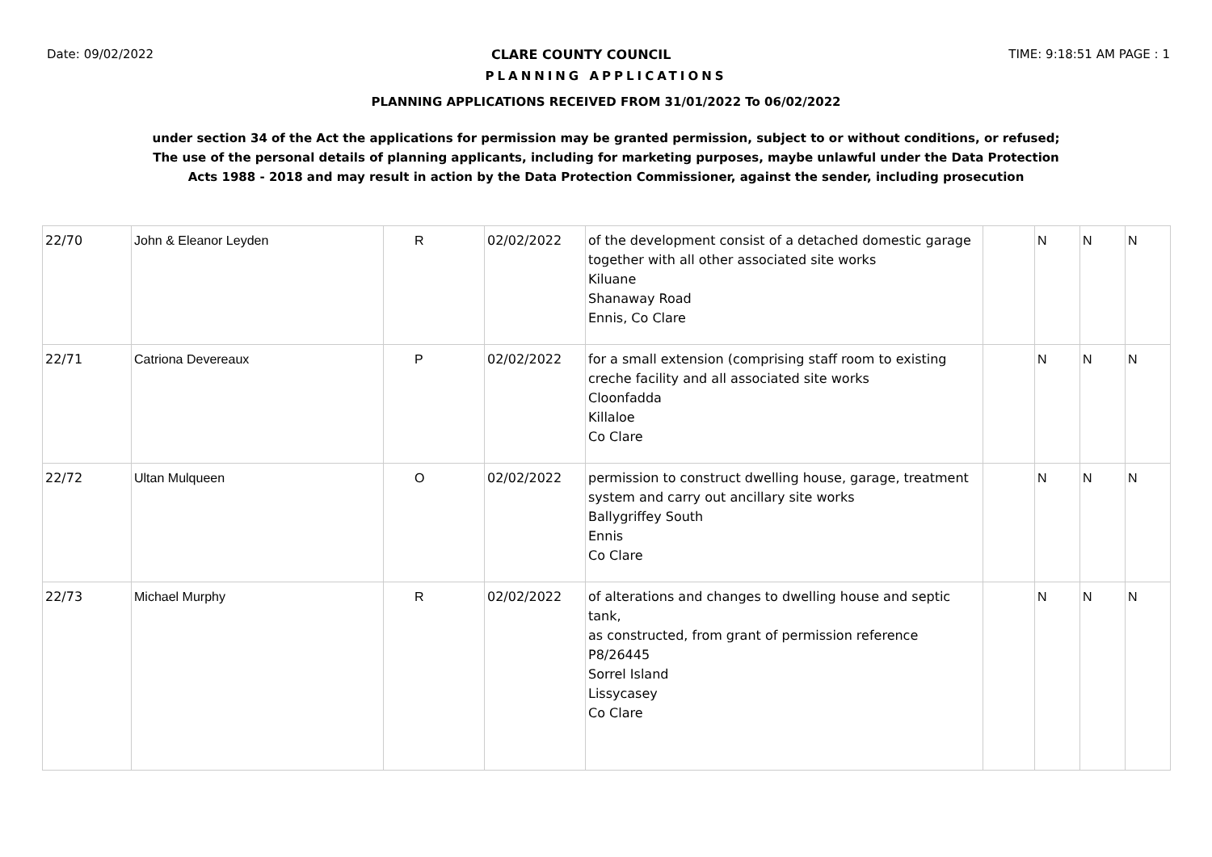Date: 09/02/2022 CLARE COUNTY COUNCIL TIME: 9:18:51 AM PAGE : 1
PLANNING APPLICATIONS
PLANNING APPLICATIONS RECEIVED FROM 31/01/2022 To 06/02/2022
under section 34 of the Act the applications for permission may be granted permission, subject to or without conditions, or refused;
The use of the personal details of planning applicants, including for marketing purposes, maybe unlawful under the Data Protection
Acts 1988 - 2018 and may result in action by the Data Protection Commissioner, against the sender, including prosecution
| 22/70 | John & Eleanor Leyden | R | 02/02/2022 | of the development consist of a detached domestic garage together with all other associated site works Kiluane Shanaway Road Ennis, Co Clare | | N | N | N |
| 22/71 | Catriona Devereaux | P | 02/02/2022 | for a small extension (comprising staff room to existing creche facility and all associated site works Cloonfadda Killaloe Co Clare | | N | N | N |
| 22/72 | Ultan Mulqueen | O | 02/02/2022 | permission to construct dwelling house, garage, treatment system and carry out ancillary site works Ballygriffey South Ennis Co Clare | | N | N | N |
| 22/73 | Michael Murphy | R | 02/02/2022 | of alterations and changes to dwelling house and septic tank, as constructed, from grant of permission reference P8/26445 Sorrel Island Lissycasey Co Clare | | N | N | N |